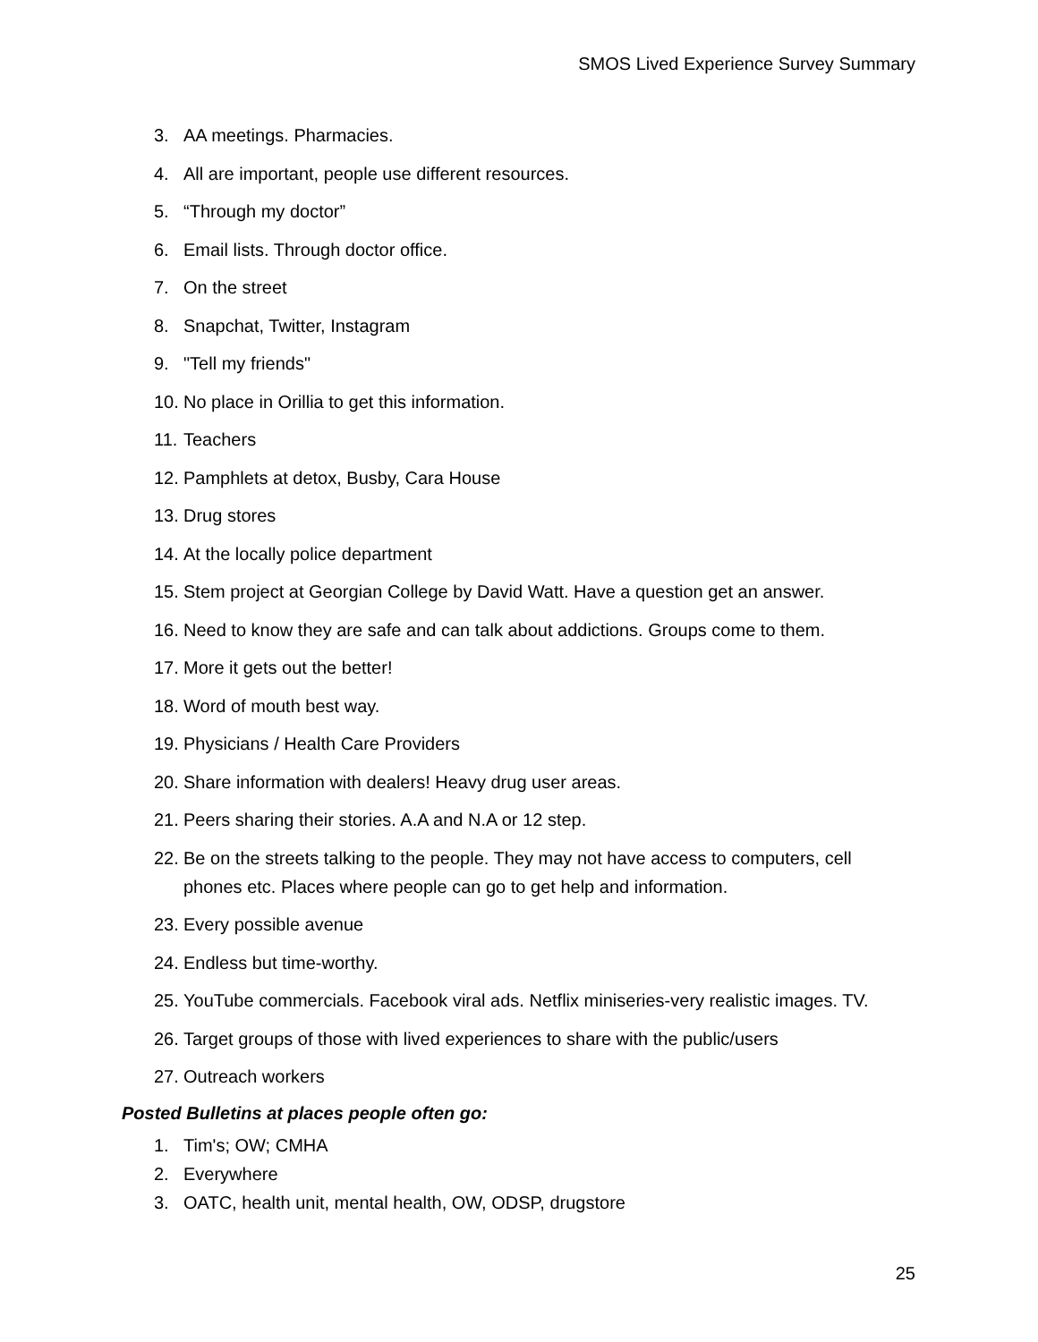SMOS Lived Experience Survey Summary
3. AA meetings. Pharmacies.
4. All are important, people use different resources.
5. “Through my doctor”
6. Email lists. Through doctor office.
7. On the street
8. Snapchat, Twitter, Instagram
9. "Tell my friends"
10. No place in Orillia to get this information.
11. Teachers
12. Pamphlets at detox, Busby, Cara House
13. Drug stores
14. At the locally police department
15. Stem project at Georgian College by David Watt. Have a question get an answer.
16. Need to know they are safe and can talk about addictions. Groups come to them.
17. More it gets out the better!
18. Word of mouth best way.
19. Physicians / Health Care Providers
20. Share information with dealers! Heavy drug user areas.
21. Peers sharing their stories. A.A and N.A or 12 step.
22. Be on the streets talking to the people. They may not have access to computers, cell phones etc. Places where people can go to get help and information.
23. Every possible avenue
24. Endless but time-worthy.
25. YouTube commercials. Facebook viral ads. Netflix miniseries-very realistic images. TV.
26. Target groups of those with lived experiences to share with the public/users
27. Outreach workers
Posted Bulletins at places people often go:
1. Tim's; OW; CMHA
2. Everywhere
3. OATC, health unit, mental health, OW, ODSP, drugstore
25